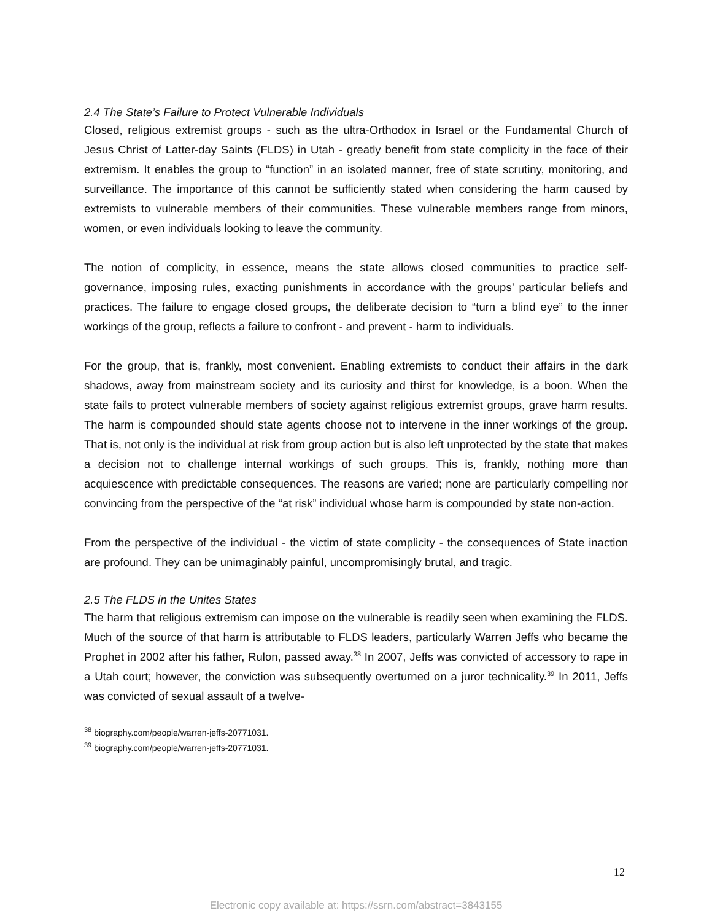2.4 The State’s Failure to Protect Vulnerable Individuals
Closed, religious extremist groups - such as the ultra-Orthodox in Israel or the Fundamental Church of Jesus Christ of Latter-day Saints (FLDS) in Utah - greatly benefit from state complicity in the face of their extremism. It enables the group to “function” in an isolated manner, free of state scrutiny, monitoring, and surveillance. The importance of this cannot be sufficiently stated when considering the harm caused by extremists to vulnerable members of their communities. These vulnerable members range from minors, women, or even individuals looking to leave the community.
The notion of complicity, in essence, means the state allows closed communities to practice self-governance, imposing rules, exacting punishments in accordance with the groups’ particular beliefs and practices. The failure to engage closed groups, the deliberate decision to “turn a blind eye” to the inner workings of the group, reflects a failure to confront - and prevent - harm to individuals.
For the group, that is, frankly, most convenient. Enabling extremists to conduct their affairs in the dark shadows, away from mainstream society and its curiosity and thirst for knowledge, is a boon. When the state fails to protect vulnerable members of society against religious extremist groups, grave harm results. The harm is compounded should state agents choose not to intervene in the inner workings of the group. That is, not only is the individual at risk from group action but is also left unprotected by the state that makes a decision not to challenge internal workings of such groups. This is, frankly, nothing more than acquiescence with predictable consequences. The reasons are varied; none are particularly compelling nor convincing from the perspective of the “at risk” individual whose harm is compounded by state non-action.
From the perspective of the individual - the victim of state complicity - the consequences of State inaction are profound. They can be unimaginably painful, uncompromisingly brutal, and tragic.
2.5 The FLDS in the Unites States
The harm that religious extremism can impose on the vulnerable is readily seen when examining the FLDS. Much of the source of that harm is attributable to FLDS leaders, particularly Warren Jeffs who became the Prophet in 2002 after his father, Rulon, passed away.<sup>38</sup> In 2007, Jeffs was convicted of accessory to rape in a Utah court; however, the conviction was subsequently overturned on a juror technicality.<sup>39</sup> In 2011, Jeffs was convicted of sexual assault of a twelve-
<sup>38</sup> biography.com/people/warren-jeffs-20771031.
<sup>39</sup> biography.com/people/warren-jeffs-20771031.
12
Electronic copy available at: https://ssrn.com/abstract=3843155